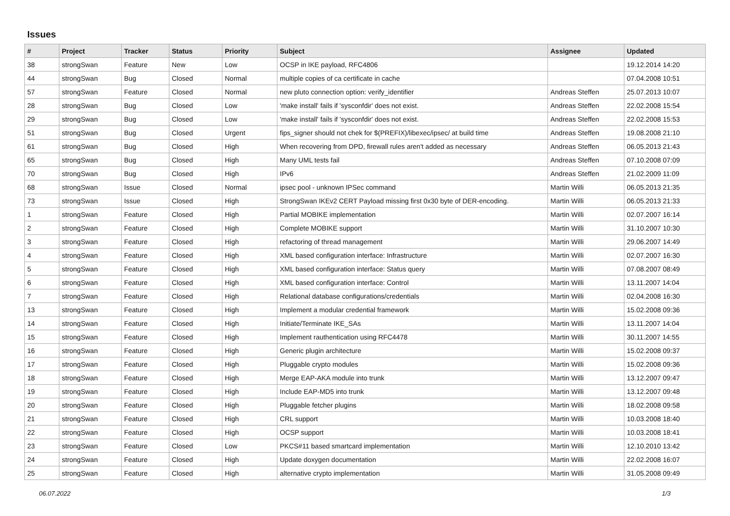Issues
| # | Project | Tracker | Status | Priority | Subject | Assignee | Updated |
| --- | --- | --- | --- | --- | --- | --- | --- |
| 38 | strongSwan | Feature | New | Low | OCSP in IKE payload, RFC4806 | | 19.12.2014 14:20 |
| 44 | strongSwan | Bug | Closed | Normal | multiple copies of ca certificate in cache | | 07.04.2008 10:51 |
| 57 | strongSwan | Feature | Closed | Normal | new pluto connection option: verify_identifier | Andreas Steffen | 25.07.2013 10:07 |
| 28 | strongSwan | Bug | Closed | Low | 'make install' fails if 'sysconfdir' does not exist. | Andreas Steffen | 22.02.2008 15:54 |
| 29 | strongSwan | Bug | Closed | Low | 'make install' fails if 'sysconfdir' does not exist. | Andreas Steffen | 22.02.2008 15:53 |
| 51 | strongSwan | Bug | Closed | Urgent | fips_signer should not chek for $(PREFIX)/libexec/ipsec/ at build time | Andreas Steffen | 19.08.2008 21:10 |
| 61 | strongSwan | Bug | Closed | High | When recovering from DPD, firewall rules aren't added as necessary | Andreas Steffen | 06.05.2013 21:43 |
| 65 | strongSwan | Bug | Closed | High | Many UML tests fail | Andreas Steffen | 07.10.2008 07:09 |
| 70 | strongSwan | Bug | Closed | High | IPv6 | Andreas Steffen | 21.02.2009 11:09 |
| 68 | strongSwan | Issue | Closed | Normal | ipsec pool - unknown IPSec command | Martin Willi | 06.05.2013 21:35 |
| 73 | strongSwan | Issue | Closed | High | StrongSwan IKEv2 CERT Payload missing first 0x30 byte of DER-encoding. | Martin Willi | 06.05.2013 21:33 |
| 1 | strongSwan | Feature | Closed | High | Partial MOBIKE implementation | Martin Willi | 02.07.2007 16:14 |
| 2 | strongSwan | Feature | Closed | High | Complete MOBIKE support | Martin Willi | 31.10.2007 10:30 |
| 3 | strongSwan | Feature | Closed | High | refactoring of thread management | Martin Willi | 29.06.2007 14:49 |
| 4 | strongSwan | Feature | Closed | High | XML based configuration interface: Infrastructure | Martin Willi | 02.07.2007 16:30 |
| 5 | strongSwan | Feature | Closed | High | XML based configuration interface: Status query | Martin Willi | 07.08.2007 08:49 |
| 6 | strongSwan | Feature | Closed | High | XML based configuration interface: Control | Martin Willi | 13.11.2007 14:04 |
| 7 | strongSwan | Feature | Closed | High | Relational database configurations/credentials | Martin Willi | 02.04.2008 16:30 |
| 13 | strongSwan | Feature | Closed | High | Implement a modular credential framework | Martin Willi | 15.02.2008 09:36 |
| 14 | strongSwan | Feature | Closed | High | Initiate/Terminate IKE_SAs | Martin Willi | 13.11.2007 14:04 |
| 15 | strongSwan | Feature | Closed | High | Implement rauthentication using RFC4478 | Martin Willi | 30.11.2007 14:55 |
| 16 | strongSwan | Feature | Closed | High | Generic plugin architecture | Martin Willi | 15.02.2008 09:37 |
| 17 | strongSwan | Feature | Closed | High | Pluggable crypto modules | Martin Willi | 15.02.2008 09:36 |
| 18 | strongSwan | Feature | Closed | High | Merge EAP-AKA module into trunk | Martin Willi | 13.12.2007 09:47 |
| 19 | strongSwan | Feature | Closed | High | Include EAP-MD5 into trunk | Martin Willi | 13.12.2007 09:48 |
| 20 | strongSwan | Feature | Closed | High | Pluggable fetcher plugins | Martin Willi | 18.02.2008 09:58 |
| 21 | strongSwan | Feature | Closed | High | CRL support | Martin Willi | 10.03.2008 18:40 |
| 22 | strongSwan | Feature | Closed | High | OCSP support | Martin Willi | 10.03.2008 18:41 |
| 23 | strongSwan | Feature | Closed | Low | PKCS#11 based smartcard implementation | Martin Willi | 12.10.2010 13:42 |
| 24 | strongSwan | Feature | Closed | High | Update doxygen documentation | Martin Willi | 22.02.2008 16:07 |
| 25 | strongSwan | Feature | Closed | High | alternative crypto implementation | Martin Willi | 31.05.2008 09:49 |
06.07.2022 1/3